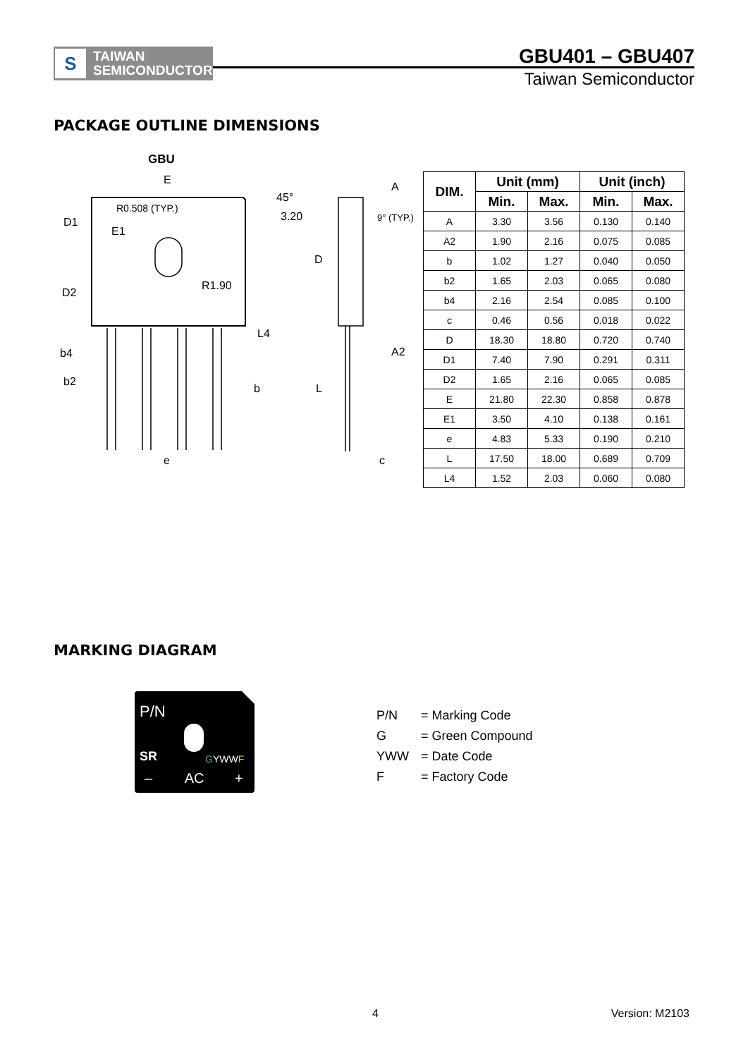S
TAIWAN
SEMICONDUCTOR
GBU401 – GBU407
Taiwan Semiconductor
PACKAGE OUTLINE DIMENSIONS
GBU
E
D1
E1
R0.508 (TYP.)
45°
3.20
D2
R1.90
L4
b4
b2
b
e
A
9° (TYP.)
D
A2
L
c
| DIM. | Unit (mm) | | Unit (inch) | |
| --- | --- | --- | --- | --- |
| | Min. | Max. | Min. | Max. |
| A | 3.30 | 3.56 | 0.130 | 0.140 |
| A2 | 1.90 | 2.16 | 0.075 | 0.085 |
| b | 1.02 | 1.27 | 0.040 | 0.050 |
| b2 | 1.65 | 2.03 | 0.065 | 0.080 |
| b4 | 2.16 | 2.54 | 0.085 | 0.100 |
| c | 0.46 | 0.56 | 0.018 | 0.022 |
| D | 18.30 | 18.80 | 0.720 | 0.740 |
| D1 | 7.40 | 7.90 | 0.291 | 0.311 |
| D2 | 1.65 | 2.16 | 0.065 | 0.085 |
| E | 21.80 | 22.30 | 0.858 | 0.878 |
| E1 | 3.50 | 4.10 | 0.138 | 0.161 |
| e | 4.83 | 5.33 | 0.190 | 0.210 |
| L | 17.50 | 18.00 | 0.689 | 0.709 |
| L4 | 1.52 | 2.03 | 0.060 | 0.080 |
MARKING DIAGRAM
P/N
SR GYWWF
– AC +
P/N = Marking Code
G = Green Compound
YWW = Date Code
F = Factory Code
4 Version: M2103